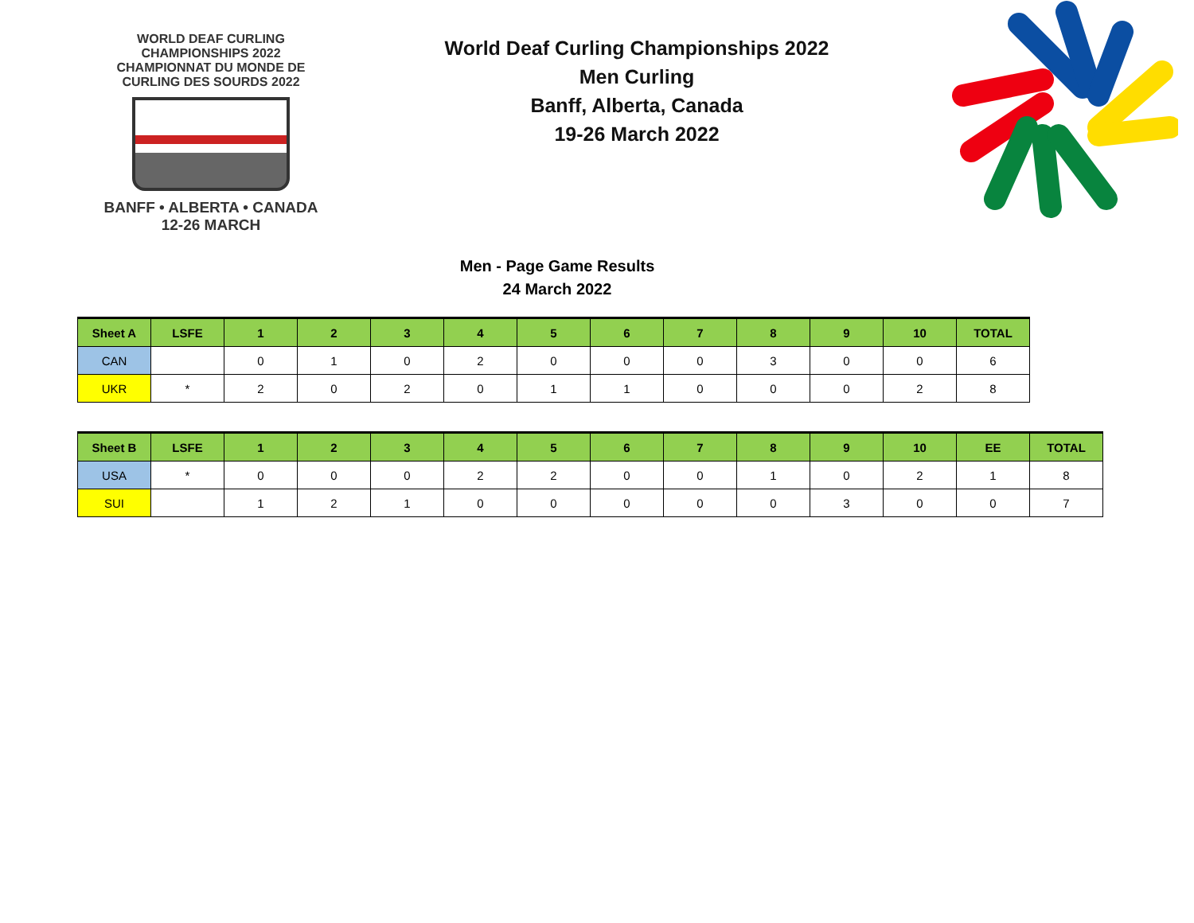WORLD DEAF CURLING CHAMPIONSHIPS 2022
CHAMPIONNAT DU MONDE DE CURLING DES SOURDS 2022
BANFF • ALBERTA • CANADA
12-26 MARCH
World Deaf Curling Championships 2022
Men Curling
Banff, Alberta, Canada
19-26 March 2022
Men - Page Game Results
24 March 2022
| Sheet A | LSFE | 1 | 2 | 3 | 4 | 5 | 6 | 7 | 8 | 9 | 10 | TOTAL |
| --- | --- | --- | --- | --- | --- | --- | --- | --- | --- | --- | --- | --- |
| CAN | | 0 | 1 | 0 | 2 | 0 | 0 | 0 | 3 | 0 | 0 | 6 |
| UKR | * | 2 | 0 | 2 | 0 | 1 | 1 | 0 | 0 | 0 | 2 | 8 |
| Sheet B | LSFE | 1 | 2 | 3 | 4 | 5 | 6 | 7 | 8 | 9 | 10 | EE | TOTAL |
| --- | --- | --- | --- | --- | --- | --- | --- | --- | --- | --- | --- | --- | --- |
| USA | * | 0 | 0 | 0 | 2 | 2 | 0 | 0 | 1 | 0 | 2 | 1 | 8 |
| SUI | | 1 | 2 | 1 | 0 | 0 | 0 | 0 | 0 | 3 | 0 | 0 | 7 |